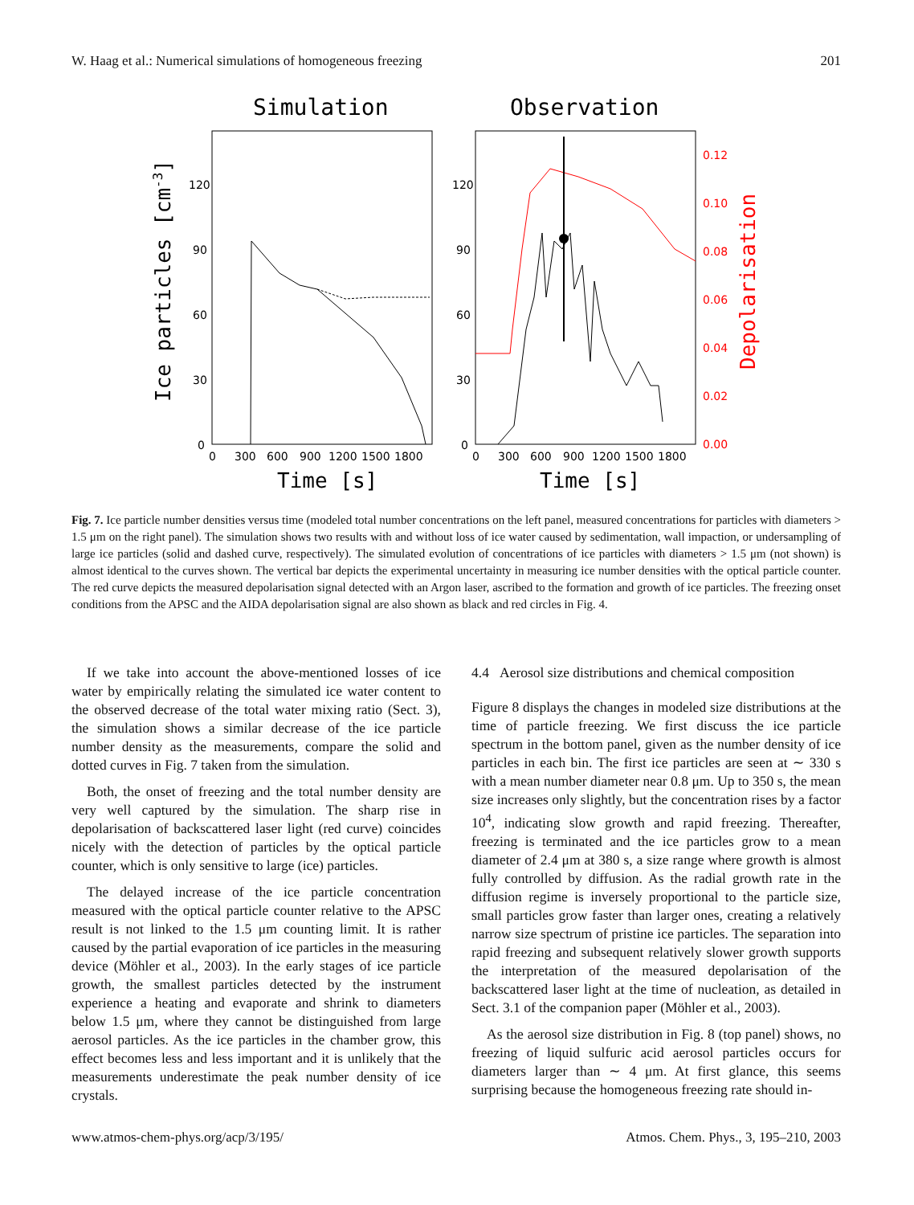W. Haag et al.: Numerical simulations of homogeneous freezing 201
Simulation
Observation
120
90
60
30
0
120
90
60
30
0
0
300
600
900
1200
1500
1800
0
300
600
900
1200
1500
1800
0.12
0.10
0.08
0.06
0.04
0.02
0.00
Time [s]
Time [s]
Ice particles [cm-3]
Depolarisation
Fig. 7. Ice particle number densities versus time (modeled total number concentrations on the left panel, measured concentrations for particles with diameters > 1.5 μm on the right panel). The simulation shows two results with and without loss of ice water caused by sedimentation, wall impaction, or undersampling of large ice particles (solid and dashed curve, respectively). The simulated evolution of concentrations of ice particles with diameters > 1.5 μm (not shown) is almost identical to the curves shown. The vertical bar depicts the experimental uncertainty in measuring ice number densities with the optical particle counter. The red curve depicts the measured depolarisation signal detected with an Argon laser, ascribed to the formation and growth of ice particles. The freezing onset conditions from the APSC and the AIDA depolarisation signal are also shown as black and red circles in Fig. 4.
If we take into account the above-mentioned losses of ice water by empirically relating the simulated ice water content to the observed decrease of the total water mixing ratio (Sect. 3), the simulation shows a similar decrease of the ice particle number density as the measurements, compare the solid and dotted curves in Fig. 7 taken from the simulation.
Both, the onset of freezing and the total number density are very well captured by the simulation. The sharp rise in depolarisation of backscattered laser light (red curve) coincides nicely with the detection of particles by the optical particle counter, which is only sensitive to large (ice) particles.
The delayed increase of the ice particle concentration measured with the optical particle counter relative to the APSC result is not linked to the 1.5 μm counting limit. It is rather caused by the partial evaporation of ice particles in the measuring device (Möhler et al., 2003). In the early stages of ice particle growth, the smallest particles detected by the instrument experience a heating and evaporate and shrink to diameters below 1.5 μm, where they cannot be distinguished from large aerosol particles. As the ice particles in the chamber grow, this effect becomes less and less important and it is unlikely that the measurements underestimate the peak number density of ice crystals.
4.4 Aerosol size distributions and chemical composition
Figure 8 displays the changes in modeled size distributions at the time of particle freezing. We first discuss the ice particle spectrum in the bottom panel, given as the number density of ice particles in each bin. The first ice particles are seen at ∼ 330 s with a mean number diameter near 0.8 μm. Up to 350 s, the mean size increases only slightly, but the concentration rises by a factor 10<sup>4</sup>, indicating slow growth and rapid freezing. Thereafter, freezing is terminated and the ice particles grow to a mean diameter of 2.4 μm at 380 s, a size range where growth is almost fully controlled by diffusion. As the radial growth rate in the diffusion regime is inversely proportional to the particle size, small particles grow faster than larger ones, creating a relatively narrow size spectrum of pristine ice particles. The separation into rapid freezing and subsequent relatively slower growth supports the interpretation of the measured depolarisation of the backscattered laser light at the time of nucleation, as detailed in Sect. 3.1 of the companion paper (Möhler et al., 2003).
As the aerosol size distribution in Fig. 8 (top panel) shows, no freezing of liquid sulfuric acid aerosol particles occurs for diameters larger than ∼ 4 μm. At first glance, this seems surprising because the homogeneous freezing rate should in-
www.atmos-chem-phys.org/acp/3/195/ Atmos. Chem. Phys., 3, 195–210, 2003